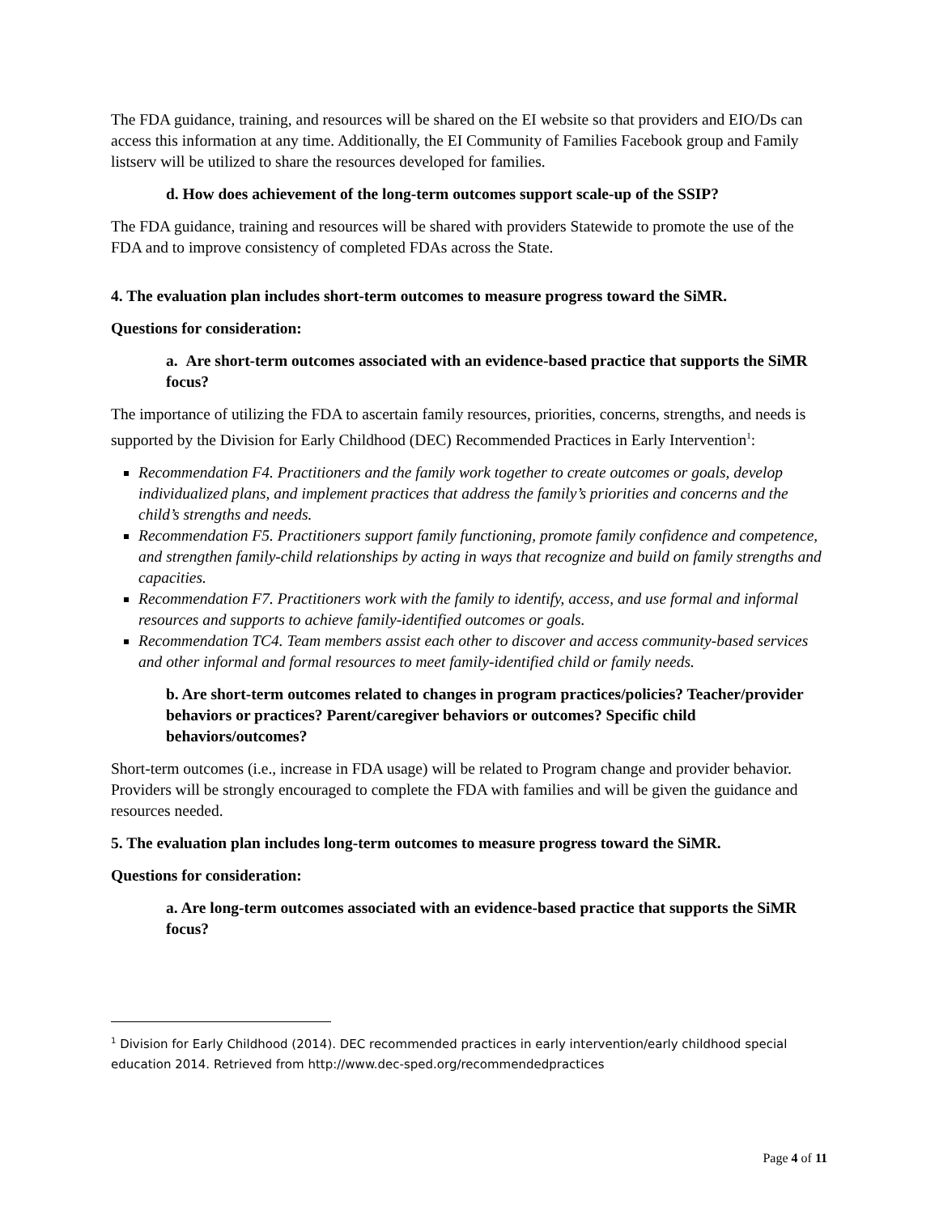The FDA guidance, training, and resources will be shared on the EI website so that providers and EIO/Ds can access this information at any time. Additionally, the EI Community of Families Facebook group and Family listserv will be utilized to share the resources developed for families.
d. How does achievement of the long-term outcomes support scale-up of the SSIP?
The FDA guidance, training and resources will be shared with providers Statewide to promote the use of the FDA and to improve consistency of completed FDAs across the State.
4. The evaluation plan includes short-term outcomes to measure progress toward the SiMR.
Questions for consideration:
a. Are short-term outcomes associated with an evidence-based practice that supports the SiMR focus?
The importance of utilizing the FDA to ascertain family resources, priorities, concerns, strengths, and needs is supported by the Division for Early Childhood (DEC) Recommended Practices in Early Intervention<sup>1</sup>:
Recommendation F4. Practitioners and the family work together to create outcomes or goals, develop individualized plans, and implement practices that address the family’s priorities and concerns and the child’s strengths and needs.
Recommendation F5. Practitioners support family functioning, promote family confidence and competence, and strengthen family-child relationships by acting in ways that recognize and build on family strengths and capacities.
Recommendation F7. Practitioners work with the family to identify, access, and use formal and informal resources and supports to achieve family-identified outcomes or goals.
Recommendation TC4. Team members assist each other to discover and access community-based services and other informal and formal resources to meet family-identified child or family needs.
b. Are short-term outcomes related to changes in program practices/policies? Teacher/provider behaviors or practices? Parent/caregiver behaviors or outcomes? Specific child behaviors/outcomes?
Short-term outcomes (i.e., increase in FDA usage) will be related to Program change and provider behavior. Providers will be strongly encouraged to complete the FDA with families and will be given the guidance and resources needed.
5. The evaluation plan includes long-term outcomes to measure progress toward the SiMR.
Questions for consideration:
a. Are long-term outcomes associated with an evidence-based practice that supports the SiMR focus?
<sup>1</sup> Division for Early Childhood (2014). DEC recommended practices in early intervention/early childhood special education 2014. Retrieved from http://www.dec-sped.org/recommendedpractices
Page 4 of 11